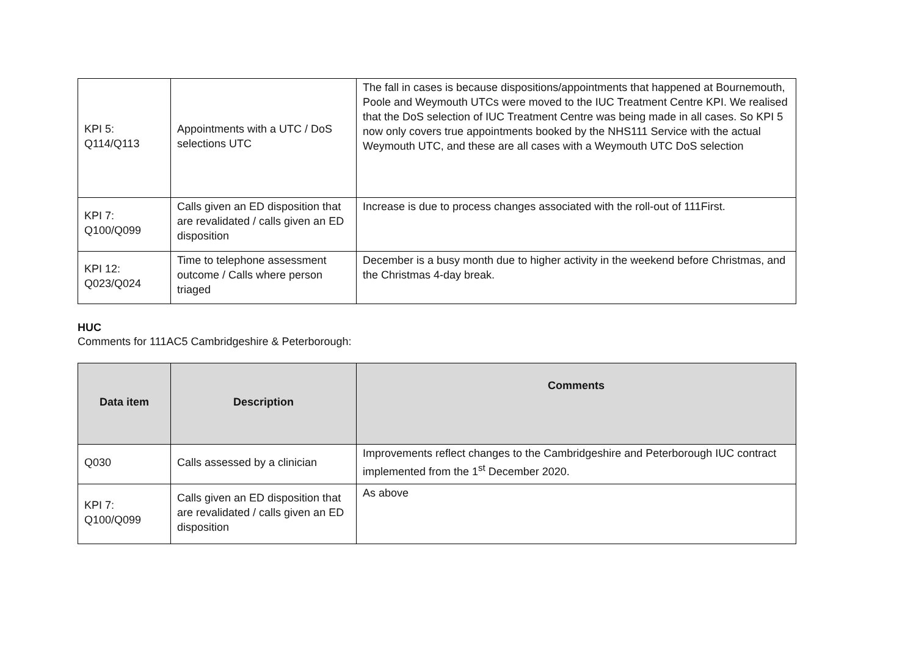| KPI 5: Q114/Q113 | Appointments with a UTC / DoS selections UTC | The fall in cases is because dispositions/appointments that happened at Bournemouth, Poole and Weymouth UTCs were moved to the IUC Treatment Centre KPI. We realised that the DoS selection of IUC Treatment Centre was being made in all cases. So KPI 5 now only covers true appointments booked by the NHS111 Service with the actual Weymouth UTC, and these are all cases with a Weymouth UTC DoS selection |
| KPI 7: Q100/Q099 | Calls given an ED disposition that are revalidated / calls given an ED disposition | Increase is due to process changes associated with the roll-out of 111First. |
| KPI 12: Q023/Q024 | Time to telephone assessment outcome / Calls where person triaged | December is a busy month due to higher activity in the weekend before Christmas, and the Christmas 4-day break. |
HUC
Comments for 111AC5 Cambridgeshire & Peterborough:
| Data item | Description | Comments |
| --- | --- | --- |
| Q030 | Calls assessed by a clinician | Improvements reflect changes to the Cambridgeshire and Peterborough IUC contract implemented from the 1<sup>st</sup> December 2020. |
| KPI 7: Q100/Q099 | Calls given an ED disposition that are revalidated / calls given an ED disposition | As above |